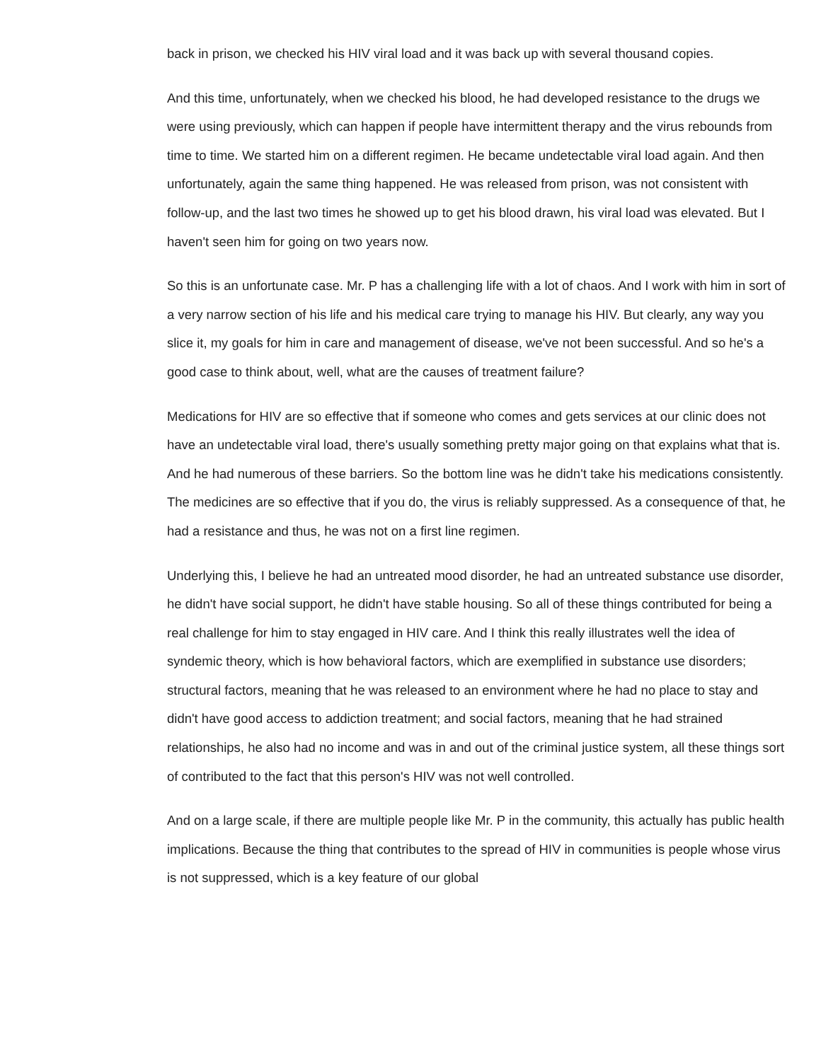back in prison, we checked his HIV viral load and it was back up with several thousand copies.
And this time, unfortunately, when we checked his blood, he had developed resistance to the drugs we were using previously, which can happen if people have intermittent therapy and the virus rebounds from time to time. We started him on a different regimen. He became undetectable viral load again. And then unfortunately, again the same thing happened. He was released from prison, was not consistent with follow-up, and the last two times he showed up to get his blood drawn, his viral load was elevated. But I haven't seen him for going on two years now.
So this is an unfortunate case. Mr. P has a challenging life with a lot of chaos. And I work with him in sort of a very narrow section of his life and his medical care trying to manage his HIV. But clearly, any way you slice it, my goals for him in care and management of disease, we've not been successful. And so he's a good case to think about, well, what are the causes of treatment failure?
Medications for HIV are so effective that if someone who comes and gets services at our clinic does not have an undetectable viral load, there's usually something pretty major going on that explains what that is. And he had numerous of these barriers. So the bottom line was he didn't take his medications consistently. The medicines are so effective that if you do, the virus is reliably suppressed. As a consequence of that, he had a resistance and thus, he was not on a first line regimen.
Underlying this, I believe he had an untreated mood disorder, he had an untreated substance use disorder, he didn't have social support, he didn't have stable housing. So all of these things contributed for being a real challenge for him to stay engaged in HIV care. And I think this really illustrates well the idea of syndemic theory, which is how behavioral factors, which are exemplified in substance use disorders; structural factors, meaning that he was released to an environment where he had no place to stay and didn't have good access to addiction treatment; and social factors, meaning that he had strained relationships, he also had no income and was in and out of the criminal justice system, all these things sort of contributed to the fact that this person's HIV was not well controlled.
And on a large scale, if there are multiple people like Mr. P in the community, this actually has public health implications. Because the thing that contributes to the spread of HIV in communities is people whose virus is not suppressed, which is a key feature of our global